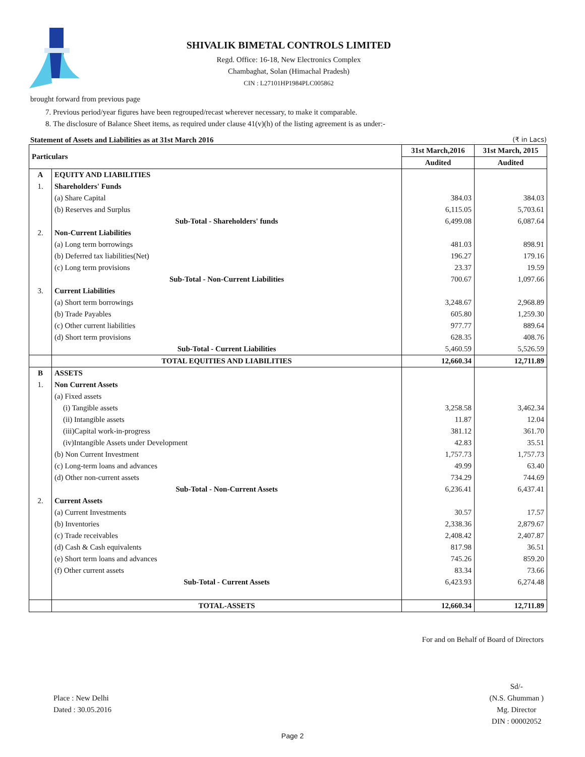SHIVALIK BIMETAL CONTROLS LIMITED
Regd. Office: 16-18, New Electronics Complex
Chambaghat, Solan (Himachal Pradesh)
CIN : L27101HP1984PLC005862
brought forward from previous page
7. Previous period/year figures have been regrouped/recast wherever necessary, to make it comparable.
8. The disclosure of Balance Sheet items, as required under clause 41(v)(h) of the listing agreement is as under:-
Statement of Assets and Liabilities as at 31st March 2016 (₹ in Lacs)
| Particulars | | 31st March,2016 | 31st March, 2015 |
| --- | --- | --- | --- |
| | | Audited | Audited |
| A | EQUITY AND LIABILITIES | | |
| 1. | Shareholders' Funds | | |
| | (a) Share Capital | 384.03 | 384.03 |
| | (b) Reserves and Surplus | 6,115.05 | 5,703.61 |
| | Sub-Total - Shareholders' funds | 6,499.08 | 6,087.64 |
| 2. | Non-Current Liabilities | | |
| | (a) Long term borrowings | 481.03 | 898.91 |
| | (b) Deferred tax liabilities(Net) | 196.27 | 179.16 |
| | (c) Long term provisions | 23.37 | 19.59 |
| | Sub-Total - Non-Current Liabilities | 700.67 | 1,097.66 |
| 3. | Current Liabilities | | |
| | (a) Short term borrowings | 3,248.67 | 2,968.89 |
| | (b) Trade Payables | 605.80 | 1,259.30 |
| | (c) Other current liabilities | 977.77 | 889.64 |
| | (d) Short term provisions | 628.35 | 408.76 |
| | Sub-Total - Current Liabilities | 5,460.59 | 5,526.59 |
| | TOTAL EQUITIES AND LIABILITIES | 12,660.34 | 12,711.89 |
| B | ASSETS | | |
| 1. | Non Current Assets | | |
| | (a) Fixed assets | | |
| | (i) Tangible assets | 3,258.58 | 3,462.34 |
| | (ii) Intangible assets | 11.87 | 12.04 |
| | (iii)Capital work-in-progress | 381.12 | 361.70 |
| | (iv)Intangible Assets under Development | 42.83 | 35.51 |
| | (b) Non Current Investment | 1,757.73 | 1,757.73 |
| | (c) Long-term loans and advances | 49.99 | 63.40 |
| | (d) Other non-current assets | 734.29 | 744.69 |
| | Sub-Total - Non-Current Assets | 6,236.41 | 6,437.41 |
| 2. | Current Assets | | |
| | (a) Current Investments | 30.57 | 17.57 |
| | (b) Inventories | 2,338.36 | 2,879.67 |
| | (c) Trade receivables | 2,408.42 | 2,407.87 |
| | (d) Cash & Cash equivalents | 817.98 | 36.51 |
| | (e) Short term loans and advances | 745.26 | 859.20 |
| | (f) Other current assets | 83.34 | 73.66 |
| | Sub-Total - Current Assets | 6,423.93 | 6,274.48 |
| | TOTAL-ASSETS | 12,660.34 | 12,711.89 |
For and on Behalf of Board of Directors
Place : New Delhi
Dated : 30.05.2016
Sd/-
(N.S. Ghumman )
Mg. Director
DIN : 00002052
Page 2